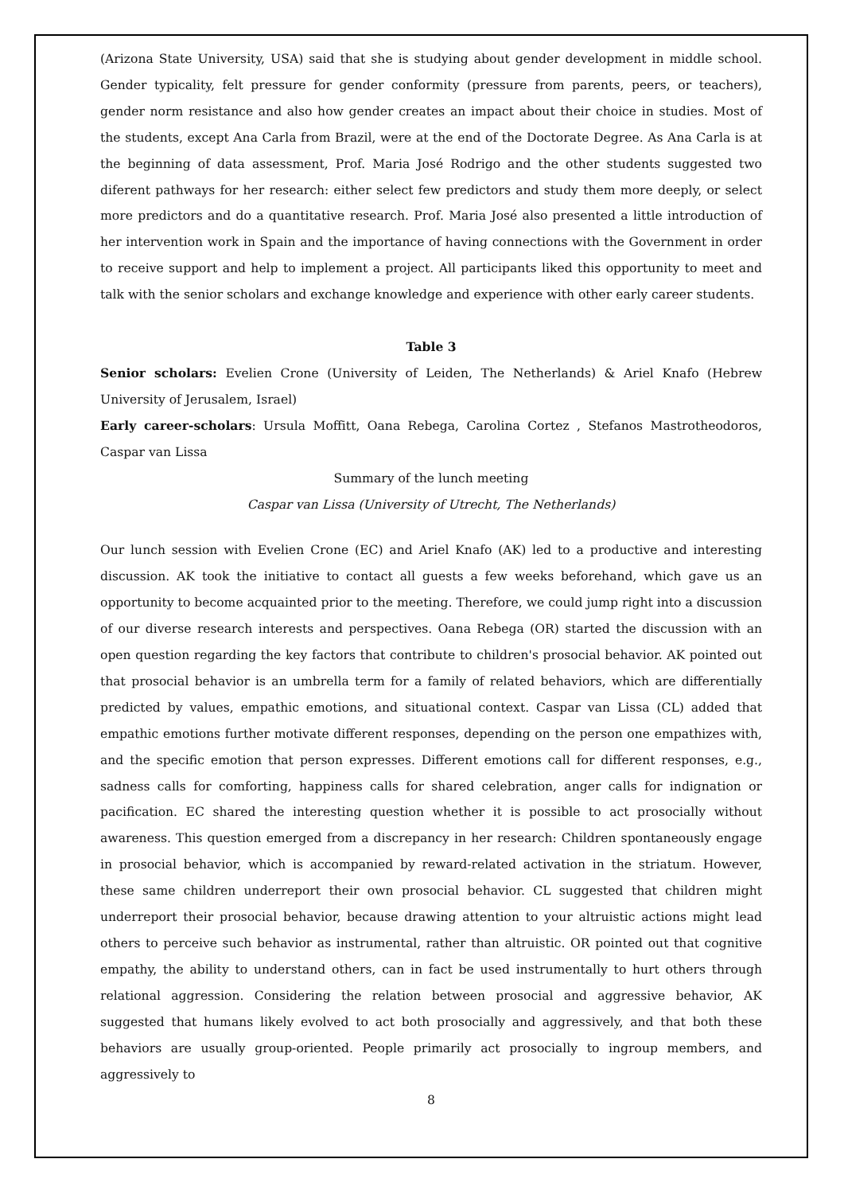(Arizona State University, USA) said that she is studying about gender development in middle school. Gender typicality, felt pressure for gender conformity (pressure from parents, peers, or teachers), gender norm resistance and also how gender creates an impact about their choice in studies. Most of the students, except Ana Carla from Brazil, were at the end of the Doctorate Degree. As Ana Carla is at the beginning of data assessment, Prof. Maria José Rodrigo and the other students suggested two diferent pathways for her research: either select few predictors and study them more deeply, or select more predictors and do a quantitative research. Prof. Maria José also presented a little introduction of her intervention work in Spain and the importance of having connections with the Government in order to receive support and help to implement a project. All participants liked this opportunity to meet and talk with the senior scholars and exchange knowledge and experience with other early career students.
Table 3
Senior scholars: Evelien Crone (University of Leiden, The Netherlands) & Ariel Knafo (Hebrew University of Jerusalem, Israel)
Early career-scholars: Ursula Moffitt, Oana Rebega, Carolina Cortez , Stefanos Mastrotheodoros, Caspar van Lissa
Summary of the lunch meeting
Caspar van Lissa (University of Utrecht, The Netherlands)
Our lunch session with Evelien Crone (EC) and Ariel Knafo (AK) led to a productive and interesting discussion. AK took the initiative to contact all guests a few weeks beforehand, which gave us an opportunity to become acquainted prior to the meeting. Therefore, we could jump right into a discussion of our diverse research interests and perspectives. Oana Rebega (OR) started the discussion with an open question regarding the key factors that contribute to children's prosocial behavior. AK pointed out that prosocial behavior is an umbrella term for a family of related behaviors, which are differentially predicted by values, empathic emotions, and situational context. Caspar van Lissa (CL) added that empathic emotions further motivate different responses, depending on the person one empathizes with, and the specific emotion that person expresses. Different emotions call for different responses, e.g., sadness calls for comforting, happiness calls for shared celebration, anger calls for indignation or pacification. EC shared the interesting question whether it is possible to act prosocially without awareness. This question emerged from a discrepancy in her research: Children spontaneously engage in prosocial behavior, which is accompanied by reward-related activation in the striatum. However, these same children underreport their own prosocial behavior. CL suggested that children might underreport their prosocial behavior, because drawing attention to your altruistic actions might lead others to perceive such behavior as instrumental, rather than altruistic. OR pointed out that cognitive empathy, the ability to understand others, can in fact be used instrumentally to hurt others through relational aggression. Considering the relation between prosocial and aggressive behavior, AK suggested that humans likely evolved to act both prosocially and aggressively, and that both these behaviors are usually group-oriented. People primarily act prosocially to ingroup members, and aggressively to
8